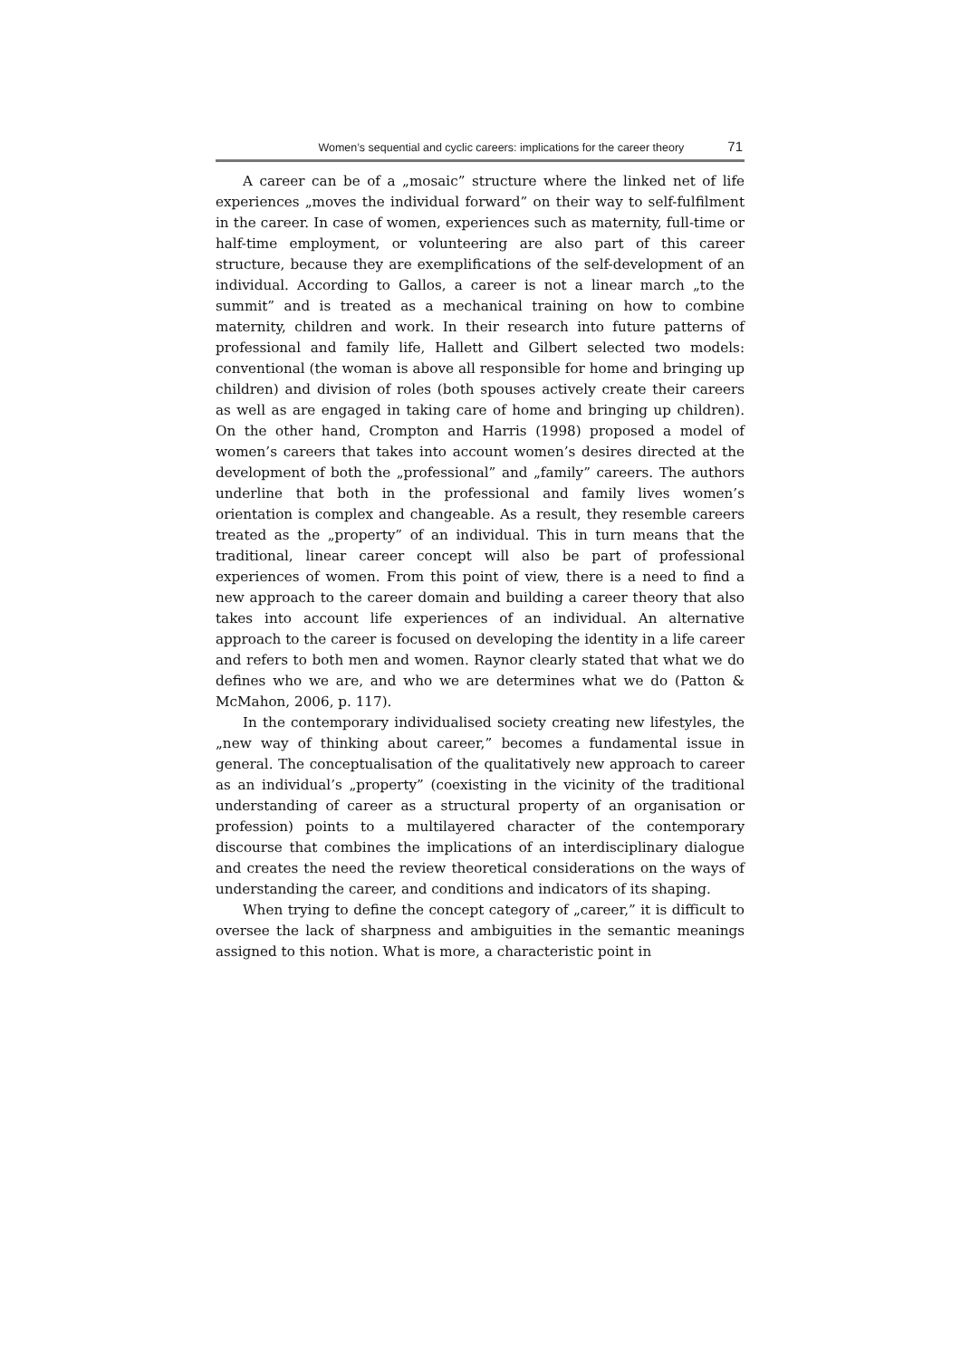Women’s sequential and cyclic careers: implications for the career theory 71
A career can be of a „mosaic” structure where the linked net of life experiences „moves the individual forward” on their way to self-fulfilment in the career. In case of women, experiences such as maternity, full-time or half-time employment, or volunteering are also part of this career structure, because they are exemplifications of the self-development of an individual. According to Gallos, a career is not a linear march „to the summit” and is treated as a mechanical training on how to combine maternity, children and work. In their research into future patterns of professional and family life, Hallett and Gilbert selected two models: conventional (the woman is above all responsible for home and bringing up children) and division of roles (both spouses actively create their careers as well as are engaged in taking care of home and bringing up children). On the other hand, Crompton and Harris (1998) proposed a model of women’s careers that takes into account women’s desires directed at the development of both the „professional” and „family” careers. The authors underline that both in the professional and family lives women’s orientation is complex and changeable. As a result, they resemble careers treated as the „property” of an individual. This in turn means that the traditional, linear career concept will also be part of professional experiences of women. From this point of view, there is a need to find a new approach to the career domain and building a career theory that also takes into account life experiences of an individual. An alternative approach to the career is focused on developing the identity in a life career and refers to both men and women. Raynor clearly stated that what we do defines who we are, and who we are determines what we do (Patton & McMahon, 2006, p. 117).
In the contemporary individualised society creating new lifestyles, the „new way of thinking about career,” becomes a fundamental issue in general. The conceptualisation of the qualitatively new approach to career as an individual’s „property” (coexisting in the vicinity of the traditional understanding of career as a structural property of an organisation or profession) points to a multilayered character of the contemporary discourse that combines the implications of an interdisciplinary dialogue and creates the need the review theoretical considerations on the ways of understanding the career, and conditions and indicators of its shaping.
When trying to define the concept category of „career,” it is difficult to oversee the lack of sharpness and ambiguities in the semantic meanings assigned to this notion. What is more, a characteristic point in